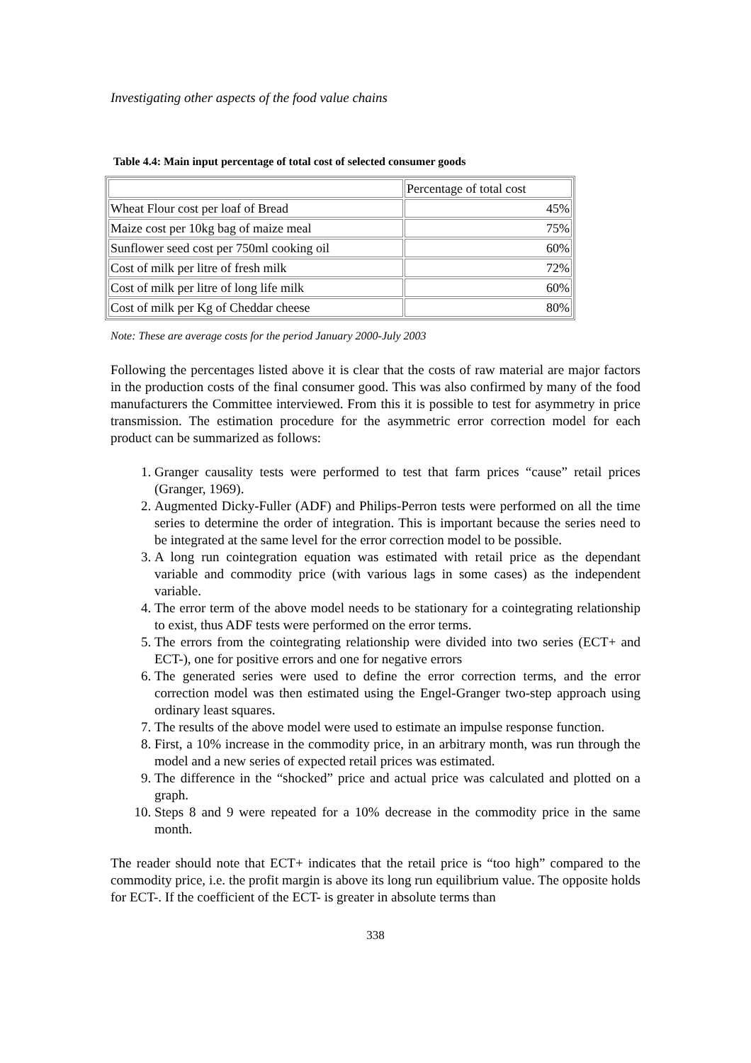Investigating other aspects of the food value chains
Table 4.4: Main input percentage of total cost of selected consumer goods
| | Percentage of total cost |
| Wheat Flour cost per loaf of Bread | 45% |
| Maize cost per 10kg bag of maize meal | 75% |
| Sunflower seed cost per 750ml cooking oil | 60% |
| Cost of milk per litre of fresh milk | 72% |
| Cost of milk per litre of long life milk | 60% |
| Cost of milk per Kg of Cheddar cheese | 80% |
Note: These are average costs for the period January 2000-July 2003
Following the percentages listed above it is clear that the costs of raw material are major factors in the production costs of the final consumer good. This was also confirmed by many of the food manufacturers the Committee interviewed. From this it is possible to test for asymmetry in price transmission. The estimation procedure for the asymmetric error correction model for each product can be summarized as follows:
1. Granger causality tests were performed to test that farm prices “cause” retail prices (Granger, 1969).
2. Augmented Dicky-Fuller (ADF) and Philips-Perron tests were performed on all the time series to determine the order of integration. This is important because the series need to be integrated at the same level for the error correction model to be possible.
3. A long run cointegration equation was estimated with retail price as the dependant variable and commodity price (with various lags in some cases) as the independent variable.
4. The error term of the above model needs to be stationary for a cointegrating relationship to exist, thus ADF tests were performed on the error terms.
5. The errors from the cointegrating relationship were divided into two series (ECT+ and ECT-), one for positive errors and one for negative errors
6. The generated series were used to define the error correction terms, and the error correction model was then estimated using the Engel-Granger two-step approach using ordinary least squares.
7. The results of the above model were used to estimate an impulse response function.
8. First, a 10% increase in the commodity price, in an arbitrary month, was run through the model and a new series of expected retail prices was estimated.
9. The difference in the “shocked” price and actual price was calculated and plotted on a graph.
10. Steps 8 and 9 were repeated for a 10% decrease in the commodity price in the same month.
The reader should note that ECT+ indicates that the retail price is “too high” compared to the commodity price, i.e. the profit margin is above its long run equilibrium value. The opposite holds for ECT-. If the coefficient of the ECT- is greater in absolute terms than
338